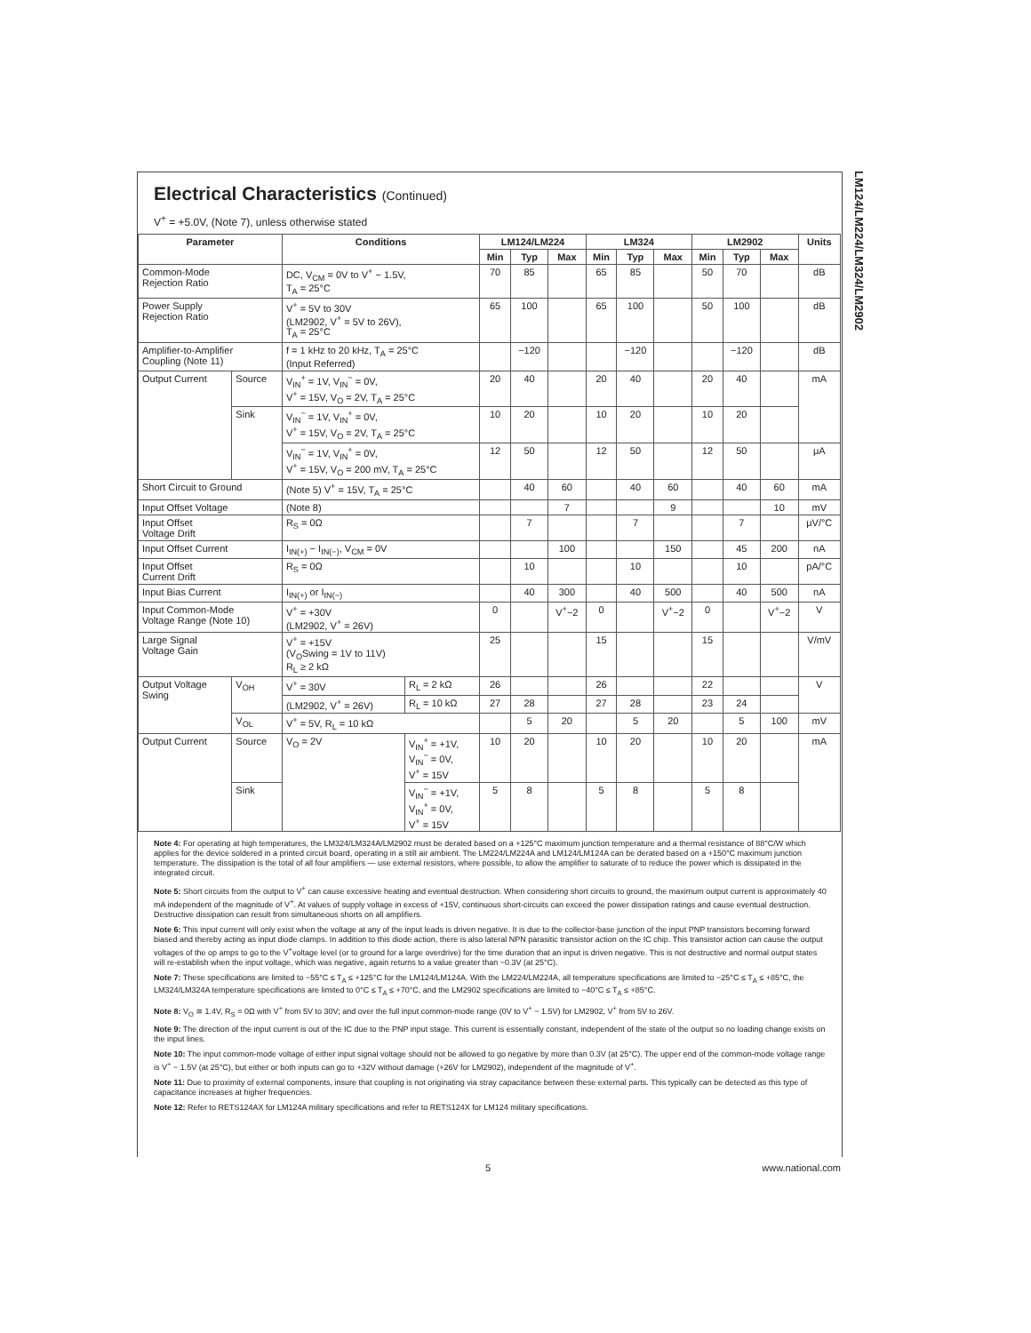LM124/LM224/LM324/LM2902
Electrical Characteristics (Continued)
V<sup>+</sup> = +5.0V, (Note 7), unless otherwise stated
| Parameter | | Conditions | | LM124/LM224 | | | LM324 | | | LM2902 | | | Units |
| --- | --- | --- | --- | --- | --- | --- | --- | --- | --- | --- | --- | --- | --- |
| | | | | Min | Typ | Max | Min | Typ | Max | Min | Typ | Max | |
| Common-Mode Rejection Ratio | | DC, V<sub>CM</sub> = 0V to V<sup>+</sup> − 1.5V, T<sub>A</sub> = 25°C | | 70 | 85 | | 65 | 85 | | 50 | 70 | | dB |
| Power Supply Rejection Ratio | | V<sup>+</sup> = 5V to 30V (LM2902, V<sup>+</sup> = 5V to 26V), T<sub>A</sub> = 25°C | | 65 | 100 | | 65 | 100 | | 50 | 100 | | dB |
| Amplifier-to-Amplifier Coupling (Note 11) | | f = 1 kHz to 20 kHz, T<sub>A</sub> = 25°C (Input Referred) | | | −120 | | | −120 | | | −120 | | dB |
| Output Current | Source | V<sub>IN</sub><sup>+</sup> = 1V, V<sub>IN</sub><sup>−</sup> = 0V, V<sup>+</sup> = 15V, V<sub>O</sub> = 2V, T<sub>A</sub> = 25°C | | 20 | 40 | | 20 | 40 | | 20 | 40 | | mA |
| | Sink | V<sub>IN</sub><sup>−</sup> = 1V, V<sub>IN</sub><sup>+</sup> = 0V, V<sup>+</sup> = 15V, V<sub>O</sub> = 2V, T<sub>A</sub> = 25°C | | 10 | 20 | | 10 | 20 | | 10 | 20 | | |
| | | V<sub>IN</sub><sup>−</sup> = 1V, V<sub>IN</sub><sup>+</sup> = 0V, V<sup>+</sup> = 15V, V<sub>O</sub> = 200 mV, T<sub>A</sub> = 25°C | | 12 | 50 | | 12 | 50 | | 12 | 50 | | μA |
| Short Circuit to Ground | | (Note 5) V<sup>+</sup> = 15V, T<sub>A</sub> = 25°C | | | 40 | 60 | | 40 | 60 | | 40 | 60 | mA |
| Input Offset Voltage | | (Note 8) | | | | 7 | | | 9 | | | 10 | mV |
| Input Offset Voltage Drift | | R<sub>S</sub> = 0Ω | | | 7 | | | 7 | | | 7 | | μV/°C |
| Input Offset Current | | I<sub>IN(+)</sub> − I<sub>IN(−)</sub>, V<sub>CM</sub> = 0V | | | | 100 | | | 150 | | 45 | 200 | nA |
| Input Offset Current Drift | | R<sub>S</sub> = 0Ω | | | 10 | | | 10 | | | 10 | | pA/°C |
| Input Bias Current | | I<sub>IN(+)</sub> or I<sub>IN(−)</sub> | | | 40 | 300 | | 40 | 500 | | 40 | 500 | nA |
| Input Common-Mode Voltage Range (Note 10) | | V<sup>+</sup> = +30V (LM2902, V<sup>+</sup> = 26V) | | 0 | | V<sup>+</sup>−2 | 0 | | V<sup>+</sup>−2 | 0 | | V<sup>+</sup>−2 | V |
| Large Signal Voltage Gain | | V<sup>+</sup> = +15V (V<sub>O</sub>Swing = 1V to 11V) R<sub>L</sub> ≥ 2 kΩ | | 25 | | | 15 | | | 15 | | | V/mV |
| Output Voltage Swing | V<sub>OH</sub> | V<sup>+</sup> = 30V | R<sub>L</sub> = 2 kΩ | 26 | | | 26 | | | 22 | | | V |
| | | (LM2902, V<sup>+</sup> = 26V) | R<sub>L</sub> = 10 kΩ | 27 | 28 | | 27 | 28 | | 23 | 24 | | |
| | V<sub>OL</sub> | V<sup>+</sup> = 5V, R<sub>L</sub> = 10 kΩ | | | 5 | 20 | | 5 | 20 | | 5 | 100 | mV |
| Output Current | Source | V<sub>O</sub> = 2V | V<sub>IN</sub><sup>+</sup> = +1V, V<sub>IN</sub><sup>−</sup> = 0V, V<sup>+</sup> = 15V | 10 | 20 | | 10 | 20 | | 10 | 20 | | mA |
| | Sink | | V<sub>IN</sub><sup>−</sup> = +1V, V<sub>IN</sub><sup>+</sup> = 0V, V<sup>+</sup> = 15V | 5 | 8 | | 5 | 8 | | 5 | 8 | | |
Note 4: For operating at high temperatures, the LM324/LM324A/LM2902 must be derated based on a +125°C maximum junction temperature and a thermal resistance of 88°C/W which applies for the device soldered in a printed circuit board, operating in a still air ambient. The LM224/LM224A and LM124/LM124A can be derated based on a +150°C maximum junction temperature. The dissipation is the total of all four amplifiers — use external resistors, where possible, to allow the amplifier to saturate of to reduce the power which is dissipated in the integrated circuit.
Note 5: Short circuits from the output to V<sup>+</sup> can cause excessive heating and eventual destruction. When considering short circuits to ground, the maximum output current is approximately 40 mA independent of the magnitude of V<sup>+</sup>. At values of supply voltage in excess of +15V, continuous short-circuits can exceed the power dissipation ratings and cause eventual destruction. Destructive dissipation can result from simultaneous shorts on all amplifiers.
Note 6: This input current will only exist when the voltage at any of the input leads is driven negative. It is due to the collector-base junction of the input PNP transistors becoming forward biased and thereby acting as input diode clamps. In addition to this diode action, there is also lateral NPN parasitic transistor action on the IC chip. This transistor action can cause the output voltages of the op amps to go to the V<sup>+</sup>voltage level (or to ground for a large overdrive) for the time duration that an input is driven negative. This is not destructive and normal output states will re-establish when the input voltage, which was negative, again returns to a value greater than −0.3V (at 25°C).
Note 7: These specifications are limited to −55°C ≤ T<sub>A</sub> ≤ +125°C for the LM124/LM124A. With the LM224/LM224A, all temperature specifications are limited to −25°C ≤ T<sub>A</sub> ≤ +85°C, the LM324/LM324A temperature specifications are limited to 0°C ≤ T<sub>A</sub> ≤ +70°C, and the LM2902 specifications are limited to −40°C ≤ T<sub>A</sub> ≤ +85°C.
Note 8: V<sub>O</sub> ≅ 1.4V, R<sub>S</sub> = 0Ω with V<sup>+</sup> from 5V to 30V; and over the full input common-mode range (0V to V<sup>+</sup> − 1.5V) for LM2902, V<sup>+</sup> from 5V to 26V.
Note 9: The direction of the input current is out of the IC due to the PNP input stage. This current is essentially constant, independent of the state of the output so no loading change exists on the input lines.
Note 10: The input common-mode voltage of either input signal voltage should not be allowed to go negative by more than 0.3V (at 25°C). The upper end of the common-mode voltage range is V<sup>+</sup> − 1.5V (at 25°C), but either or both inputs can go to +32V without damage (+26V for LM2902), independent of the magnitude of V<sup>+</sup>.
Note 11: Due to proximity of external components, insure that coupling is not originating via stray capacitance between these external parts. This typically can be detected as this type of capacitance increases at higher frequencies.
Note 12: Refer to RETS124AX for LM124A military specifications and refer to RETS124X for LM124 military specifications.
5 www.national.com